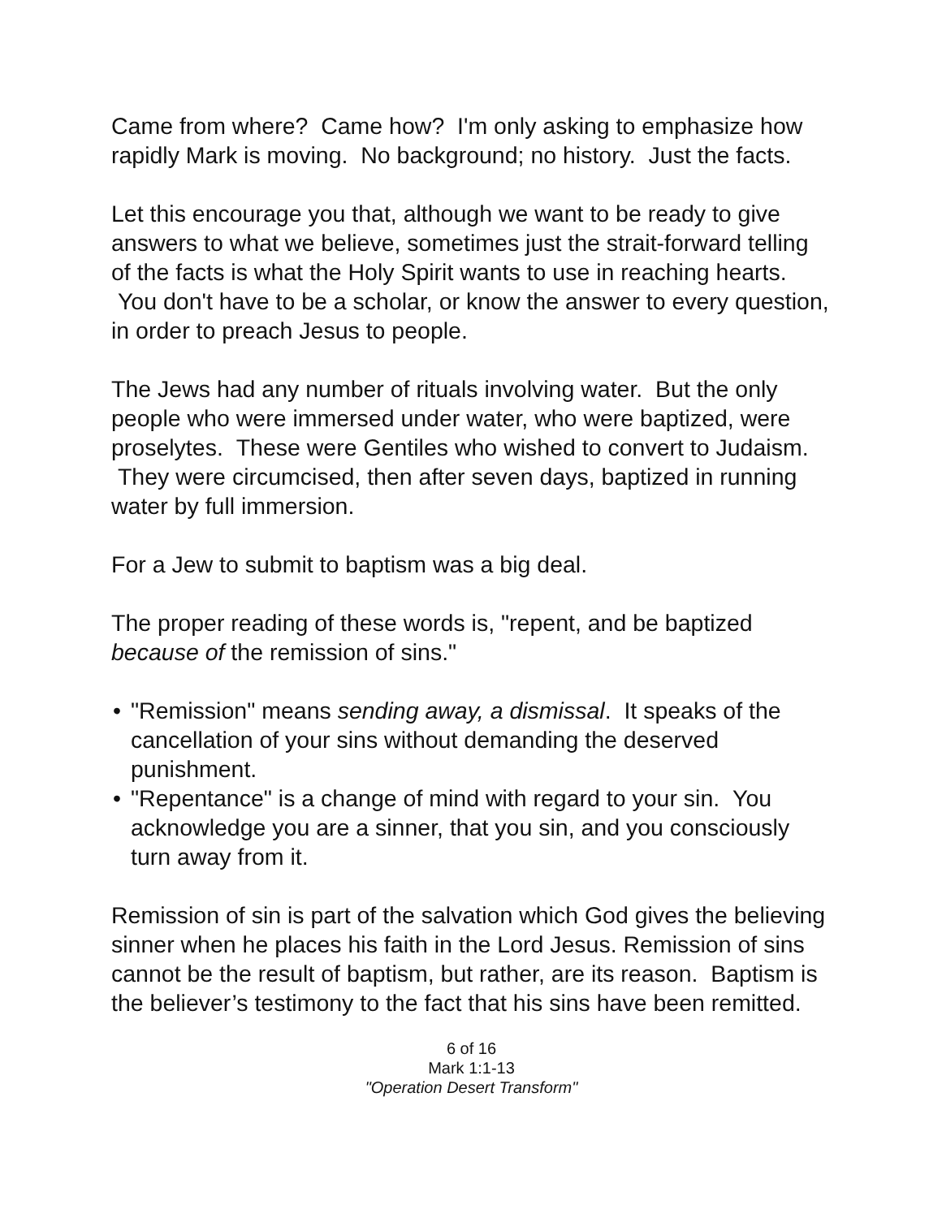Came from where? Came how? I'm only asking to emphasize how rapidly Mark is moving. No background; no history. Just the facts.
Let this encourage you that, although we want to be ready to give answers to what we believe, sometimes just the strait-forward telling of the facts is what the Holy Spirit wants to use in reaching hearts. You don't have to be a scholar, or know the answer to every question, in order to preach Jesus to people.
The Jews had any number of rituals involving water. But the only people who were immersed under water, who were baptized, were proselytes. These were Gentiles who wished to convert to Judaism. They were circumcised, then after seven days, baptized in running water by full immersion.
For a Jew to submit to baptism was a big deal.
The proper reading of these words is, "repent, and be baptized because of the remission of sins."
• "Remission" means sending away, a dismissal. It speaks of the cancellation of your sins without demanding the deserved punishment.
• "Repentance" is a change of mind with regard to your sin. You acknowledge you are a sinner, that you sin, and you consciously turn away from it.
Remission of sin is part of the salvation which God gives the believing sinner when he places his faith in the Lord Jesus. Remission of sins cannot be the result of baptism, but rather, are its reason. Baptism is the believer’s testimony to the fact that his sins have been remitted.
6 of 16
Mark 1:1-13
"Operation Desert Transform"